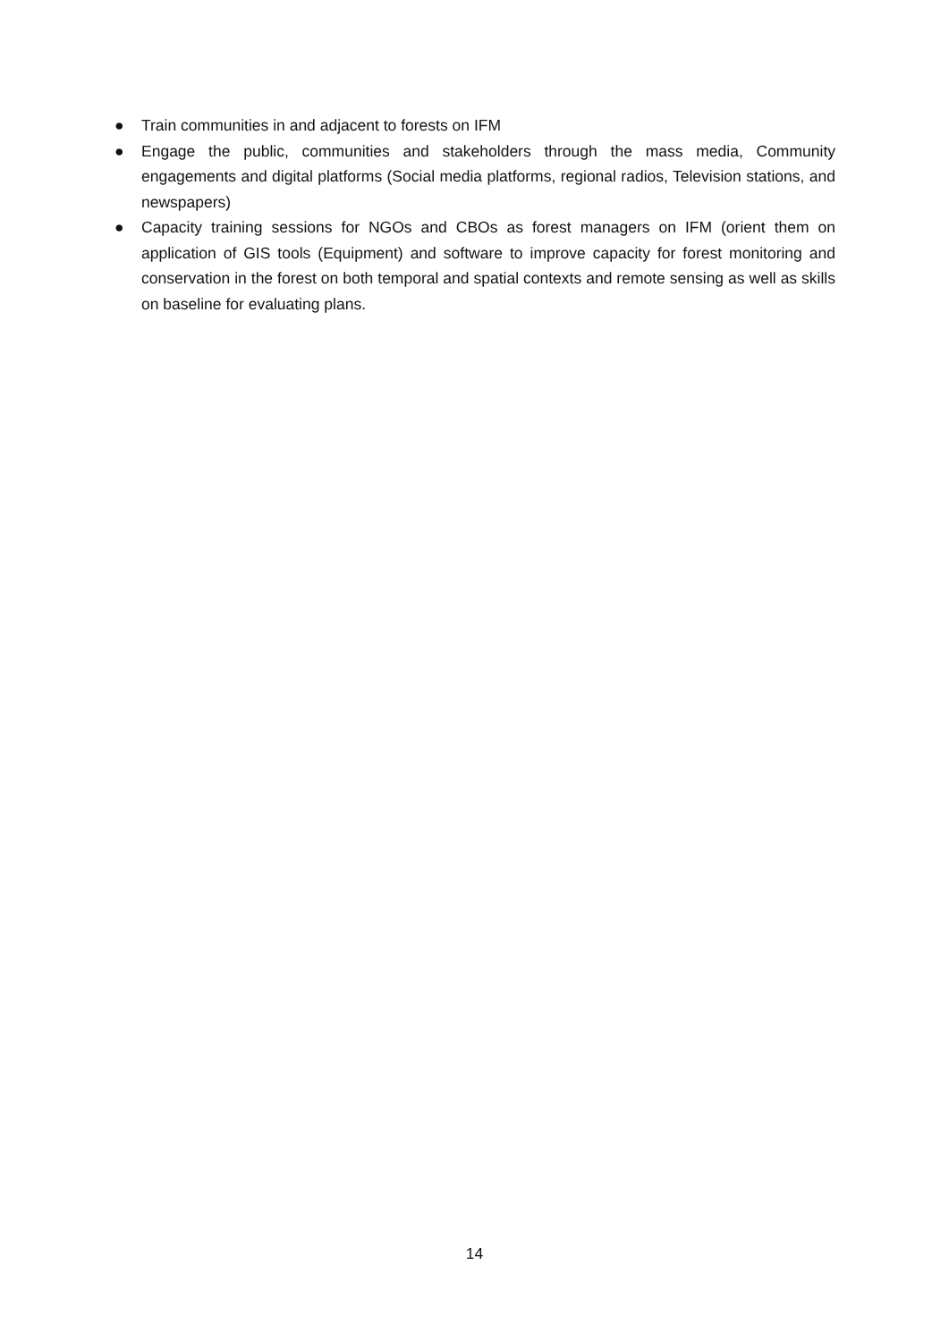● Train communities in and adjacent to forests on IFM
● Engage the public, communities and stakeholders through the mass media, Community engagements and digital platforms (Social media platforms, regional radios, Television stations, and newspapers)
● Capacity training sessions for NGOs and CBOs as forest managers on IFM (orient them on application of GIS tools (Equipment) and software to improve capacity for forest monitoring and conservation in the forest on both temporal and spatial contexts and remote sensing as well as skills on baseline for evaluating plans.
14